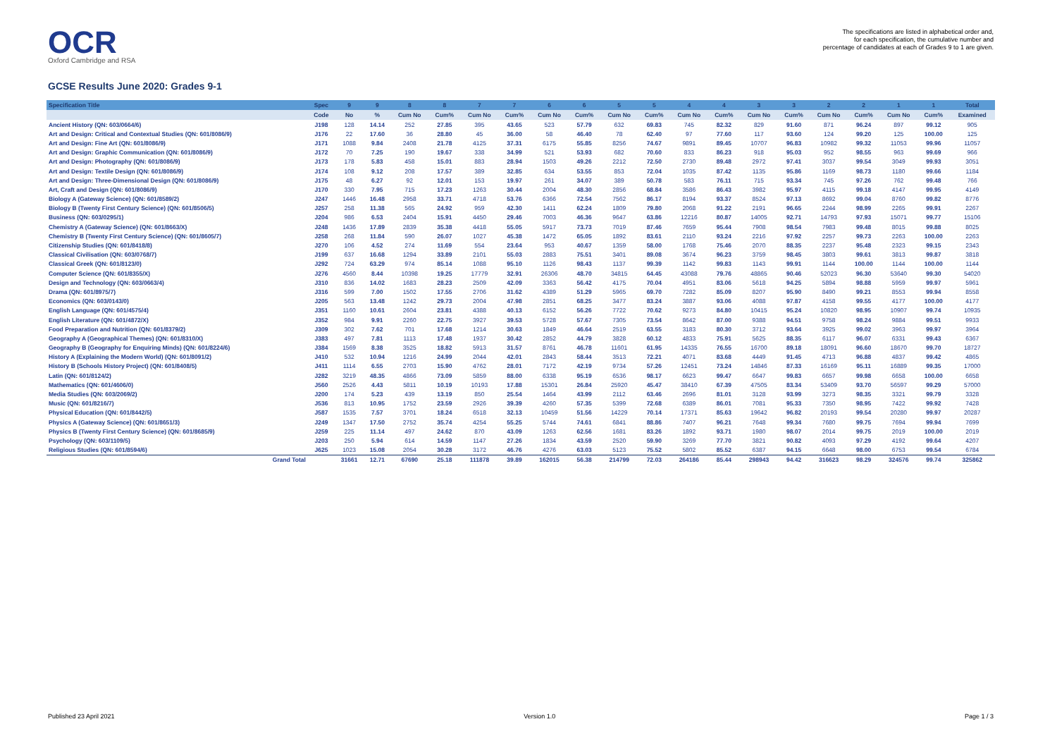OCR
Oxford Cambridge and RSA
The specifications are listed in alphabetical order and,
for each specification, the cumulative number and
percentage of candidates at each of Grades 9 to 1 are given.
GCSE Results June 2020: Grades 9-1
| Specification Title | Spec | 9 | 9 | 8 | 8 | 7 | 7 | 6 | 6 | 5 | 5 | 4 | 4 | 3 | 3 | 2 | 2 | 1 | 1 | Total |
| --- | --- | --- | --- | --- | --- | --- | --- | --- | --- | --- | --- | --- | --- | --- | --- | --- | --- | --- | --- | --- |
| | Code | No | % | Cum No | Cum% | Cum No | Cum% | Cum No | Cum% | Cum No | Cum% | Cum No | Cum% | Cum No | Cum% | Cum No | Cum% | Cum No | Cum% | Examined |
| Ancient History (QN: 603/0664/6) | J198 | 128 | 14.14 | 252 | 27.85 | 395 | 43.65 | 523 | 57.79 | 632 | 69.83 | 745 | 82.32 | 829 | 91.60 | 871 | 96.24 | 897 | 99.12 | 905 |
| Art and Design: Critical and Contextual Studies (QN: 601/8086/9) | J176 | 22 | 17.60 | 36 | 28.80 | 45 | 36.00 | 58 | 46.40 | 78 | 62.40 | 97 | 77.60 | 117 | 93.60 | 124 | 99.20 | 125 | 100.00 | 125 |
| Art and Design: Fine Art (QN: 601/8086/9) | J171 | 1088 | 9.84 | 2408 | 21.78 | 4125 | 37.31 | 6175 | 55.85 | 8256 | 74.67 | 9891 | 89.45 | 10707 | 96.83 | 10982 | 99.32 | 11053 | 99.96 | 11057 |
| Art and Design: Graphic Communication (QN: 601/8086/9) | J172 | 70 | 7.25 | 190 | 19.67 | 338 | 34.99 | 521 | 53.93 | 682 | 70.60 | 833 | 86.23 | 918 | 95.03 | 952 | 98.55 | 963 | 99.69 | 966 |
| Art and Design: Photography (QN: 601/8086/9) | J173 | 178 | 5.83 | 458 | 15.01 | 883 | 28.94 | 1503 | 49.26 | 2212 | 72.50 | 2730 | 89.48 | 2972 | 97.41 | 3037 | 99.54 | 3049 | 99.93 | 3051 |
| Art and Design: Textile Design (QN: 601/8086/9) | J174 | 108 | 9.12 | 208 | 17.57 | 389 | 32.85 | 634 | 53.55 | 853 | 72.04 | 1035 | 87.42 | 1135 | 95.86 | 1169 | 98.73 | 1180 | 99.66 | 1184 |
| Art and Design: Three-Dimensional Design (QN: 601/8086/9) | J175 | 48 | 6.27 | 92 | 12.01 | 153 | 19.97 | 261 | 34.07 | 389 | 50.78 | 583 | 76.11 | 715 | 93.34 | 745 | 97.26 | 762 | 99.48 | 766 |
| Art, Craft and Design (QN: 601/8086/9) | J170 | 330 | 7.95 | 715 | 17.23 | 1263 | 30.44 | 2004 | 48.30 | 2856 | 68.84 | 3586 | 86.43 | 3982 | 95.97 | 4115 | 99.18 | 4147 | 99.95 | 4149 |
| Biology A (Gateway Science) (QN: 601/8589/2) | J247 | 1446 | 16.48 | 2958 | 33.71 | 4718 | 53.76 | 6366 | 72.54 | 7562 | 86.17 | 8194 | 93.37 | 8524 | 97.13 | 8692 | 99.04 | 8760 | 99.82 | 8776 |
| Biology B (Twenty First Century Science) (QN: 601/8506/5) | J257 | 258 | 11.38 | 565 | 24.92 | 959 | 42.30 | 1411 | 62.24 | 1809 | 79.80 | 2068 | 91.22 | 2191 | 96.65 | 2244 | 98.99 | 2265 | 99.91 | 2267 |
| Business (QN: 603/0295/1) | J204 | 986 | 6.53 | 2404 | 15.91 | 4450 | 29.46 | 7003 | 46.36 | 9647 | 63.86 | 12216 | 80.87 | 14005 | 92.71 | 14793 | 97.93 | 15071 | 99.77 | 15106 |
| Chemistry A (Gateway Science) (QN: 601/8663/X) | J248 | 1436 | 17.89 | 2839 | 35.38 | 4418 | 55.05 | 5917 | 73.73 | 7019 | 87.46 | 7659 | 95.44 | 7908 | 98.54 | 7983 | 99.48 | 8015 | 99.88 | 8025 |
| Chemistry B (Twenty First Century Science) (QN: 601/8605/7) | J258 | 268 | 11.84 | 590 | 26.07 | 1027 | 45.38 | 1472 | 65.05 | 1892 | 83.61 | 2110 | 93.24 | 2216 | 97.92 | 2257 | 99.73 | 2263 | 100.00 | 2263 |
| Citizenship Studies (QN: 601/8418/8) | J270 | 106 | 4.52 | 274 | 11.69 | 554 | 23.64 | 953 | 40.67 | 1359 | 58.00 | 1768 | 75.46 | 2070 | 88.35 | 2237 | 95.48 | 2323 | 99.15 | 2343 |
| Classical Civilisation (QN: 603/0768/7) | J199 | 637 | 16.68 | 1294 | 33.89 | 2101 | 55.03 | 2883 | 75.51 | 3401 | 89.08 | 3674 | 96.23 | 3759 | 98.45 | 3803 | 99.61 | 3813 | 99.87 | 3818 |
| Classical Greek (QN: 601/8123/0) | J292 | 724 | 63.29 | 974 | 85.14 | 1088 | 95.10 | 1126 | 98.43 | 1137 | 99.39 | 1142 | 99.83 | 1143 | 99.91 | 1144 | 100.00 | 1144 | 100.00 | 1144 |
| Computer Science (QN: 601/8355/X) | J276 | 4560 | 8.44 | 10398 | 19.25 | 17779 | 32.91 | 26306 | 48.70 | 34815 | 64.45 | 43088 | 79.76 | 48865 | 90.46 | 52023 | 96.30 | 53640 | 99.30 | 54020 |
| Design and Technology (QN: 603/0663/4) | J310 | 836 | 14.02 | 1683 | 28.23 | 2509 | 42.09 | 3363 | 56.42 | 4175 | 70.04 | 4951 | 83.06 | 5618 | 94.25 | 5894 | 98.88 | 5959 | 99.97 | 5961 |
| Drama (QN: 601/8975/7) | J316 | 599 | 7.00 | 1502 | 17.55 | 2706 | 31.62 | 4389 | 51.29 | 5965 | 69.70 | 7282 | 85.09 | 8207 | 95.90 | 8490 | 99.21 | 8553 | 99.94 | 8558 |
| Economics (QN: 603/0143/0) | J205 | 563 | 13.48 | 1242 | 29.73 | 2004 | 47.98 | 2851 | 68.25 | 3477 | 83.24 | 3887 | 93.06 | 4088 | 97.87 | 4158 | 99.55 | 4177 | 100.00 | 4177 |
| English Language (QN: 601/4575/4) | J351 | 1160 | 10.61 | 2604 | 23.81 | 4388 | 40.13 | 6152 | 56.26 | 7722 | 70.62 | 9273 | 84.80 | 10415 | 95.24 | 10820 | 98.95 | 10907 | 99.74 | 10935 |
| English Literature (QN: 601/4872/X) | J352 | 984 | 9.91 | 2260 | 22.75 | 3927 | 39.53 | 5728 | 57.67 | 7305 | 73.54 | 8642 | 87.00 | 9388 | 94.51 | 9758 | 98.24 | 9884 | 99.51 | 9933 |
| Food Preparation and Nutrition (QN: 601/8379/2) | J309 | 302 | 7.62 | 701 | 17.68 | 1214 | 30.63 | 1849 | 46.64 | 2519 | 63.55 | 3183 | 80.30 | 3712 | 93.64 | 3925 | 99.02 | 3963 | 99.97 | 3964 |
| Geography A (Geographical Themes) (QN: 601/8310/X) | J383 | 497 | 7.81 | 1113 | 17.48 | 1937 | 30.42 | 2852 | 44.79 | 3828 | 60.12 | 4833 | 75.91 | 5625 | 88.35 | 6117 | 96.07 | 6331 | 99.43 | 6367 |
| Geography B (Geography for Enquiring Minds) (QN: 601/8224/6) | J384 | 1569 | 8.38 | 3525 | 18.82 | 5913 | 31.57 | 8761 | 46.78 | 11601 | 61.95 | 14335 | 76.55 | 16700 | 89.18 | 18091 | 96.60 | 18670 | 99.70 | 18727 |
| History A (Explaining the Modern World) (QN: 601/8091/2) | J410 | 532 | 10.94 | 1216 | 24.99 | 2044 | 42.01 | 2843 | 58.44 | 3513 | 72.21 | 4071 | 83.68 | 4449 | 91.45 | 4713 | 96.88 | 4837 | 99.42 | 4865 |
| History B (Schools History Project) (QN: 601/8408/5) | J411 | 1114 | 6.55 | 2703 | 15.90 | 4762 | 28.01 | 7172 | 42.19 | 9734 | 57.26 | 12451 | 73.24 | 14846 | 87.33 | 16169 | 95.11 | 16889 | 99.35 | 17000 |
| Latin (QN: 601/8124/2) | J282 | 3219 | 48.35 | 4866 | 73.09 | 5859 | 88.00 | 6338 | 95.19 | 6536 | 98.17 | 6623 | 99.47 | 6647 | 99.83 | 6657 | 99.98 | 6658 | 100.00 | 6658 |
| Mathematics (QN: 601/4606/0) | J560 | 2526 | 4.43 | 5811 | 10.19 | 10193 | 17.88 | 15301 | 26.84 | 25920 | 45.47 | 38410 | 67.39 | 47505 | 83.34 | 53409 | 93.70 | 56597 | 99.29 | 57000 |
| Media Studies (QN: 603/2069/2) | J200 | 174 | 5.23 | 439 | 13.19 | 850 | 25.54 | 1464 | 43.99 | 2112 | 63.46 | 2696 | 81.01 | 3128 | 93.99 | 3273 | 98.35 | 3321 | 99.79 | 3328 |
| Music (QN: 601/8216/7) | J536 | 813 | 10.95 | 1752 | 23.59 | 2926 | 39.39 | 4260 | 57.35 | 5399 | 72.68 | 6389 | 86.01 | 7081 | 95.33 | 7350 | 98.95 | 7422 | 99.92 | 7428 |
| Physical Education (QN: 601/8442/5) | J587 | 1535 | 7.57 | 3701 | 18.24 | 6518 | 32.13 | 10459 | 51.56 | 14229 | 70.14 | 17371 | 85.63 | 19642 | 96.82 | 20193 | 99.54 | 20280 | 99.97 | 20287 |
| Physics A (Gateway Science) (QN: 601/8651/3) | J249 | 1347 | 17.50 | 2752 | 35.74 | 4254 | 55.25 | 5744 | 74.61 | 6841 | 88.86 | 7407 | 96.21 | 7648 | 99.34 | 7680 | 99.75 | 7694 | 99.94 | 7699 |
| Physics B (Twenty First Century Science) (QN: 601/8685/9) | J259 | 225 | 11.14 | 497 | 24.62 | 870 | 43.09 | 1263 | 62.56 | 1681 | 83.26 | 1892 | 93.71 | 1980 | 98.07 | 2014 | 99.75 | 2019 | 100.00 | 2019 |
| Psychology (QN: 603/1109/5) | J203 | 250 | 5.94 | 614 | 14.59 | 1147 | 27.26 | 1834 | 43.59 | 2520 | 59.90 | 3269 | 77.70 | 3821 | 90.82 | 4093 | 97.29 | 4192 | 99.64 | 4207 |
| Religious Studies (QN: 601/8594/6) | J625 | 1023 | 15.08 | 2054 | 30.28 | 3172 | 46.76 | 4276 | 63.03 | 5123 | 75.52 | 5802 | 85.52 | 6387 | 94.15 | 6648 | 98.00 | 6753 | 99.54 | 6784 |
| Grand Total | | 31661 | 12.71 | 67690 | 25.18 | 111878 | 39.89 | 162015 | 56.38 | 214799 | 72.03 | 264186 | 85.44 | 298943 | 94.42 | 316623 | 98.29 | 324576 | 99.74 | 325862 |
Published 23 April 2021 Version 1.0 Page 1 / 3